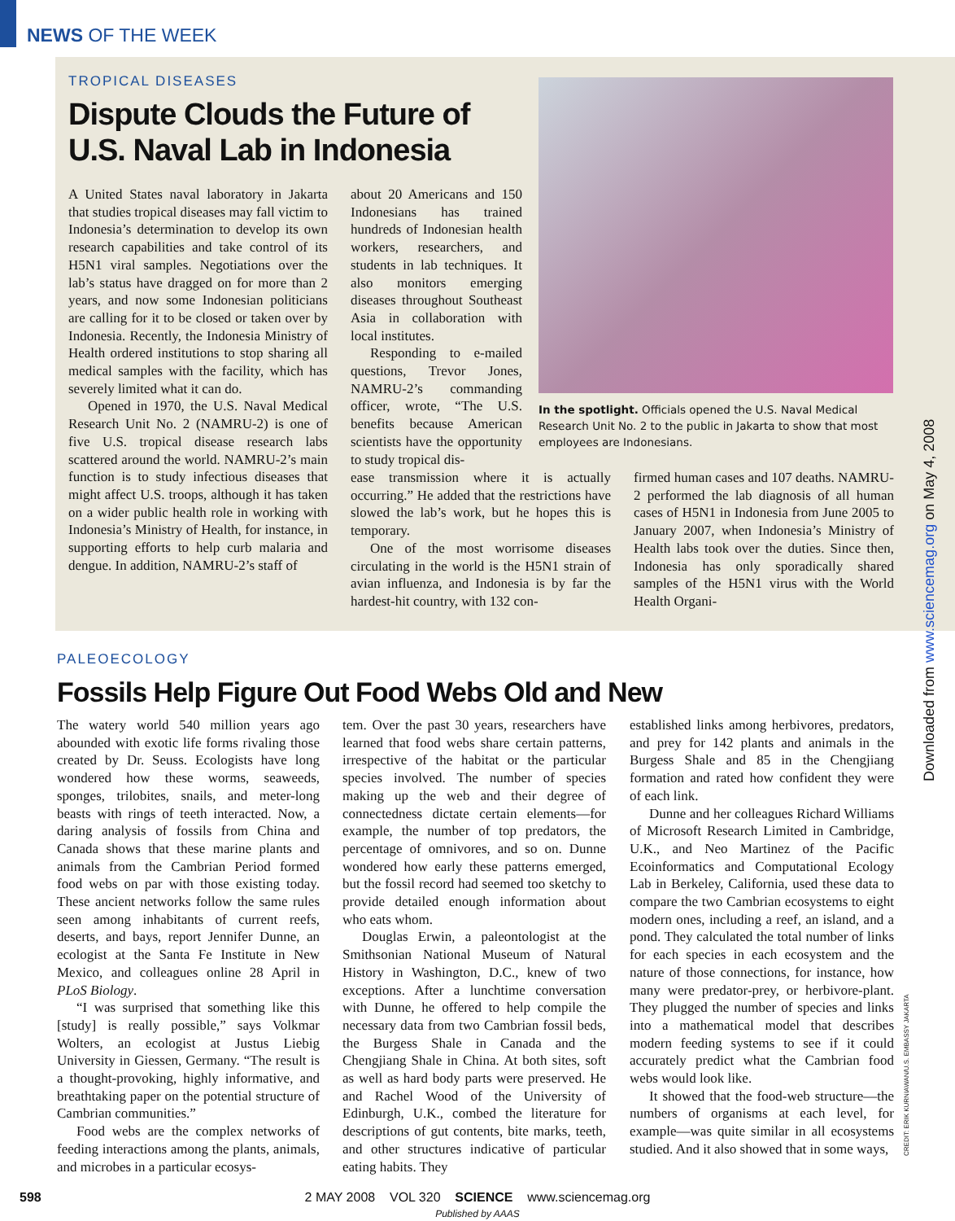NEWS OF THE WEEK
TROPICAL DISEASES
Dispute Clouds the Future of
U.S. Naval Lab in Indonesia
In the spotlight. Officials opened the U.S. Naval Medical Research Unit No. 2 to the public in Jakarta to show that most employees are Indonesians.
A United States naval laboratory in Jakarta that studies tropical diseases may fall victim to Indonesia’s determination to develop its own research capabilities and take control of its H5N1 viral samples. Negotiations over the lab’s status have dragged on for more than 2 years, and now some Indonesian politicians are calling for it to be closed or taken over by Indonesia. Recently, the Indonesia Ministry of Health ordered institutions to stop sharing all medical samples with the facility, which has severely limited what it can do.
Opened in 1970, the U.S. Naval Medical Research Unit No. 2 (NAMRU-2) is one of five U.S. tropical disease research labs scattered around the world. NAMRU-2’s main function is to study infectious diseases that might affect U.S. troops, although it has taken on a wider public health role in working with Indonesia’s Ministry of Health, for instance, in supporting efforts to help curb malaria and dengue. In addition, NAMRU-2’s staff of
about 20 Americans and 150 Indonesians has trained hundreds of Indonesian health workers, researchers, and students in lab techniques. It also monitors emerging diseases throughout Southeast Asia in collaboration with local institutes.
Responding to e-mailed questions, Trevor Jones, NAMRU-2’s commanding officer, wrote, “The U.S. benefits because American scientists have the opportunity to study tropical dis-
ease transmission where it is actually occurring.” He added that the restrictions have slowed the lab’s work, but he hopes this is temporary.
One of the most worrisome diseases circulating in the world is the H5N1 strain of avian influenza, and Indonesia is by far the hardest-hit country, with 132 con-
firmed human cases and 107 deaths. NAMRU-2 performed the lab diagnosis of all human cases of H5N1 in Indonesia from June 2005 to January 2007, when Indonesia’s Ministry of Health labs took over the duties. Since then, Indonesia has only sporadically shared samples of the H5N1 virus with the World Health Organi-
PALEOECOLOGY
Fossils Help Figure Out Food Webs Old and New
The watery world 540 million years ago abounded with exotic life forms rivaling those created by Dr. Seuss. Ecologists have long wondered how these worms, seaweeds, sponges, trilobites, snails, and meter-long beasts with rings of teeth interacted. Now, a daring analysis of fossils from China and Canada shows that these marine plants and animals from the Cambrian Period formed food webs on par with those existing today. These ancient networks follow the same rules seen among inhabitants of current reefs, deserts, and bays, report Jennifer Dunne, an ecologist at the Santa Fe Institute in New Mexico, and colleagues online 28 April in PLoS Biology.
“I was surprised that something like this [study] is really possible,” says Volkmar Wolters, an ecologist at Justus Liebig University in Giessen, Germany. “The result is a thought-provoking, highly informative, and breathtaking paper on the potential structure of Cambrian communities.”
Food webs are the complex networks of feeding interactions among the plants, animals, and microbes in a particular ecosys-
tem. Over the past 30 years, researchers have learned that food webs share certain patterns, irrespective of the habitat or the particular species involved. The number of species making up the web and their degree of connectedness dictate certain elements—for example, the number of top predators, the percentage of omnivores, and so on. Dunne wondered how early these patterns emerged, but the fossil record had seemed too sketchy to provide detailed enough information about who eats whom.
Douglas Erwin, a paleontologist at the Smithsonian National Museum of Natural History in Washington, D.C., knew of two exceptions. After a lunchtime conversation with Dunne, he offered to help compile the necessary data from two Cambrian fossil beds, the Burgess Shale in Canada and the Chengjiang Shale in China. At both sites, soft as well as hard body parts were preserved. He and Rachel Wood of the University of Edinburgh, U.K., combed the literature for descriptions of gut contents, bite marks, teeth, and other structures indicative of particular eating habits. They
established links among herbivores, predators, and prey for 142 plants and animals in the Burgess Shale and 85 in the Chengjiang formation and rated how confident they were of each link.
Dunne and her colleagues Richard Williams of Microsoft Research Limited in Cambridge, U.K., and Neo Martinez of the Pacific Ecoinformatics and Computational Ecology Lab in Berkeley, California, used these data to compare the two Cambrian ecosystems to eight modern ones, including a reef, an island, and a pond. They calculated the total number of links for each species in each ecosystem and the nature of those connections, for instance, how many were predator-prey, or herbivore-plant. They plugged the number of species and links into a mathematical model that describes modern feeding systems to see if it could accurately predict what the Cambrian food webs would look like.
It showed that the food-web structure—the numbers of organisms at each level, for example—was quite similar in all ecosystems studied. And it also showed that in some ways,
Downloaded from www.sciencemag.org on May 4, 2008
CREDIT: ERIK KURNIAWAN/U.S. EMBASSY JAKARTA
598
2 MAY 2008 VOL 320 SCIENCE www.sciencemag.org
Published by AAAS